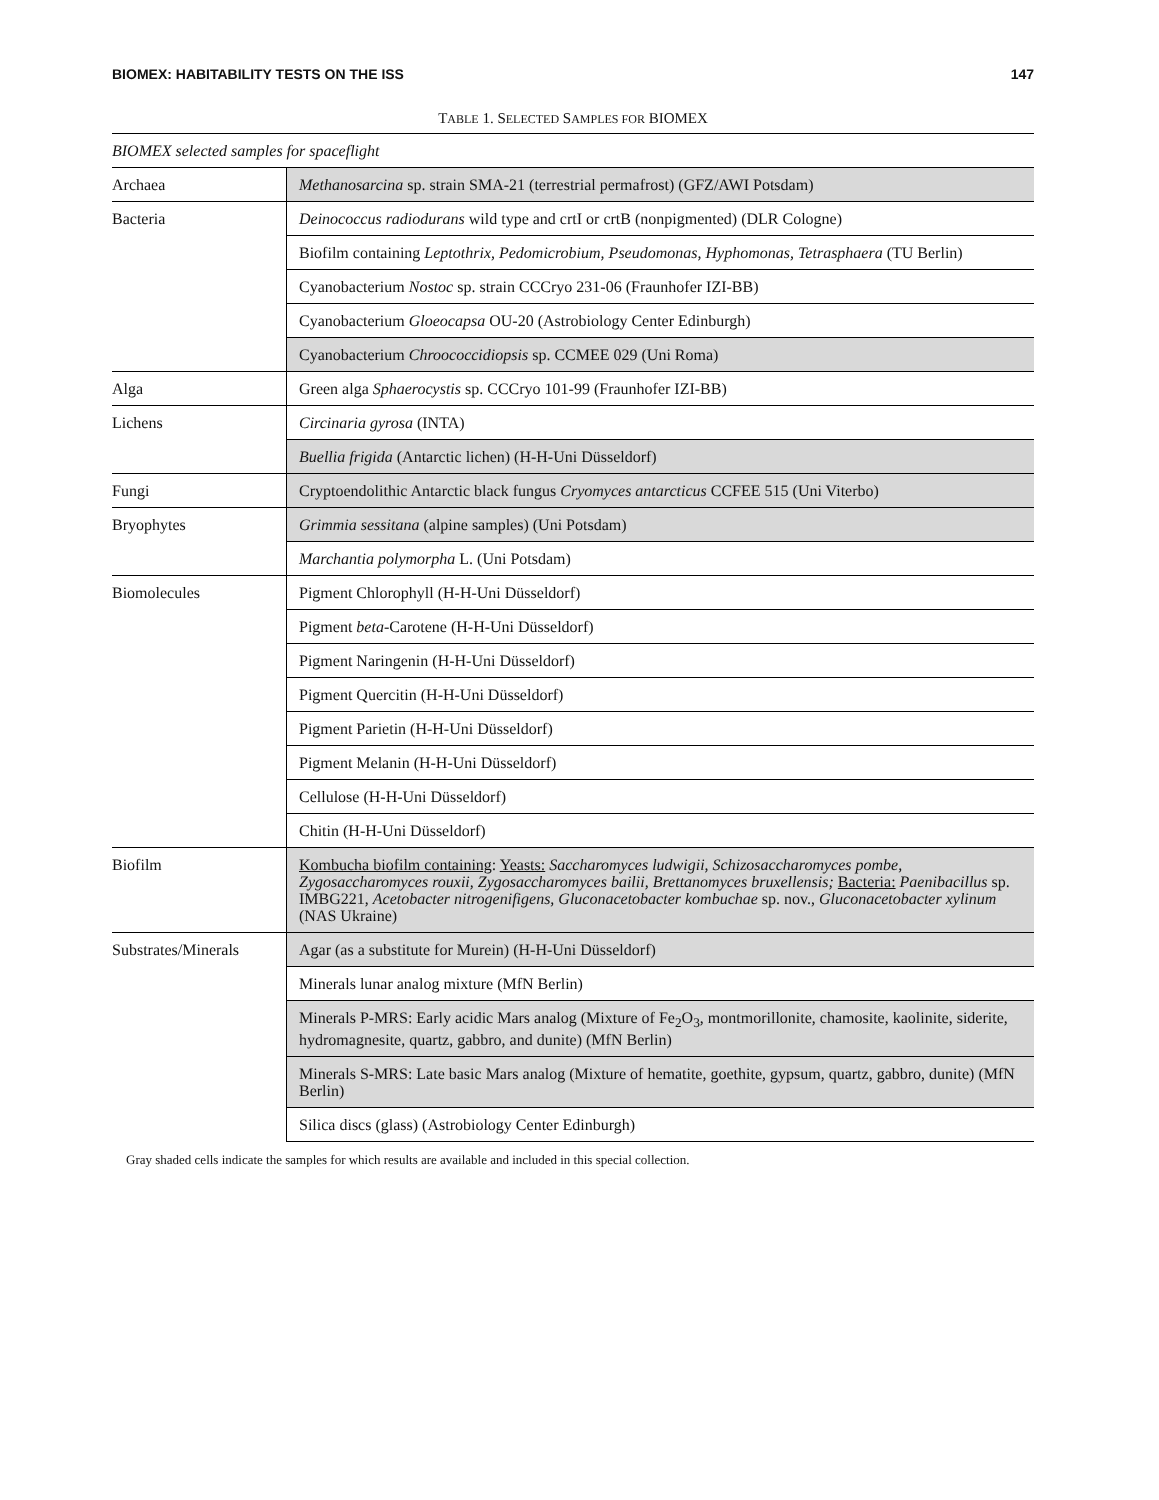BIOMEX: HABITABILITY TESTS ON THE ISS 147
TABLE 1. SELECTED SAMPLES FOR BIOMEX
| BIOMEX selected samples for spaceflight | |
| Archaea | Methanosarcina sp. strain SMA-21 (terrestrial permafrost) (GFZ/AWI Potsdam) |
| Bacteria | Deinococcus radiodurans wild type and crtI or crtB (nonpigmented) (DLR Cologne) |
| | Biofilm containing Leptothrix, Pedomicrobium, Pseudomonas, Hyphomonas, Tetrasphaera (TU Berlin) |
| | Cyanobacterium Nostoc sp. strain CCCryo 231-06 (Fraunhofer IZI-BB) |
| | Cyanobacterium Gloeocapsa OU-20 (Astrobiology Center Edinburgh) |
| | Cyanobacterium Chroococcidiopsis sp. CCMEE 029 (Uni Roma) |
| Alga | Green alga Sphaerocystis sp. CCCryo 101-99 (Fraunhofer IZI-BB) |
| Lichens | Circinaria gyrosa (INTA) |
| | Buellia frigida (Antarctic lichen) (H-H-Uni Düsseldorf) |
| Fungi | Cryptoendolithic Antarctic black fungus Cryomyces antarcticus CCFEE 515 (Uni Viterbo) |
| Bryophytes | Grimmia sessitana (alpine samples) (Uni Potsdam) |
| | Marchantia polymorpha L. (Uni Potsdam) |
| Biomolecules | Pigment Chlorophyll (H-H-Uni Düsseldorf) |
| | Pigment beta -Carotene (H-H-Uni Düsseldorf) |
| | Pigment Naringenin (H-H-Uni Düsseldorf) |
| | Pigment Quercitin (H-H-Uni Düsseldorf) |
| | Pigment Parietin (H-H-Uni Düsseldorf) |
| | Pigment Melanin (H-H-Uni Düsseldorf) |
| | Cellulose (H-H-Uni Düsseldorf) |
| | Chitin (H-H-Uni Düsseldorf) |
| Biofilm | Kombucha biofilm containing : Yeasts: Saccharomyces ludwigii, Schizosaccharomyces pombe, Zygosaccharomyces rouxii, Zygosaccharomyces bailii, Brettanomyces bruxellensis; Bacteria: Paenibacillus sp. IMBG221, Acetobacter nitrogenifigens, Gluconacetobacter kombuchae sp. nov., Gluconacetobacter xylinum (NAS Ukraine) |
| Substrates/Minerals | Agar (as a substitute for Murein) (H-H-Uni Düsseldorf) |
| | Minerals lunar analog mixture (MfN Berlin) |
| | Minerals P-MRS: Early acidic Mars analog (Mixture of Fe<sub>2</sub>O<sub>3</sub>, montmorillonite, chamosite, kaolinite, siderite, hydromagnesite, quartz, gabbro, and dunite) (MfN Berlin) |
| | Minerals S-MRS: Late basic Mars analog (Mixture of hematite, goethite, gypsum, quartz, gabbro, dunite) (MfN Berlin) |
| | Silica discs (glass) (Astrobiology Center Edinburgh) |
Gray shaded cells indicate the samples for which results are available and included in this special collection.